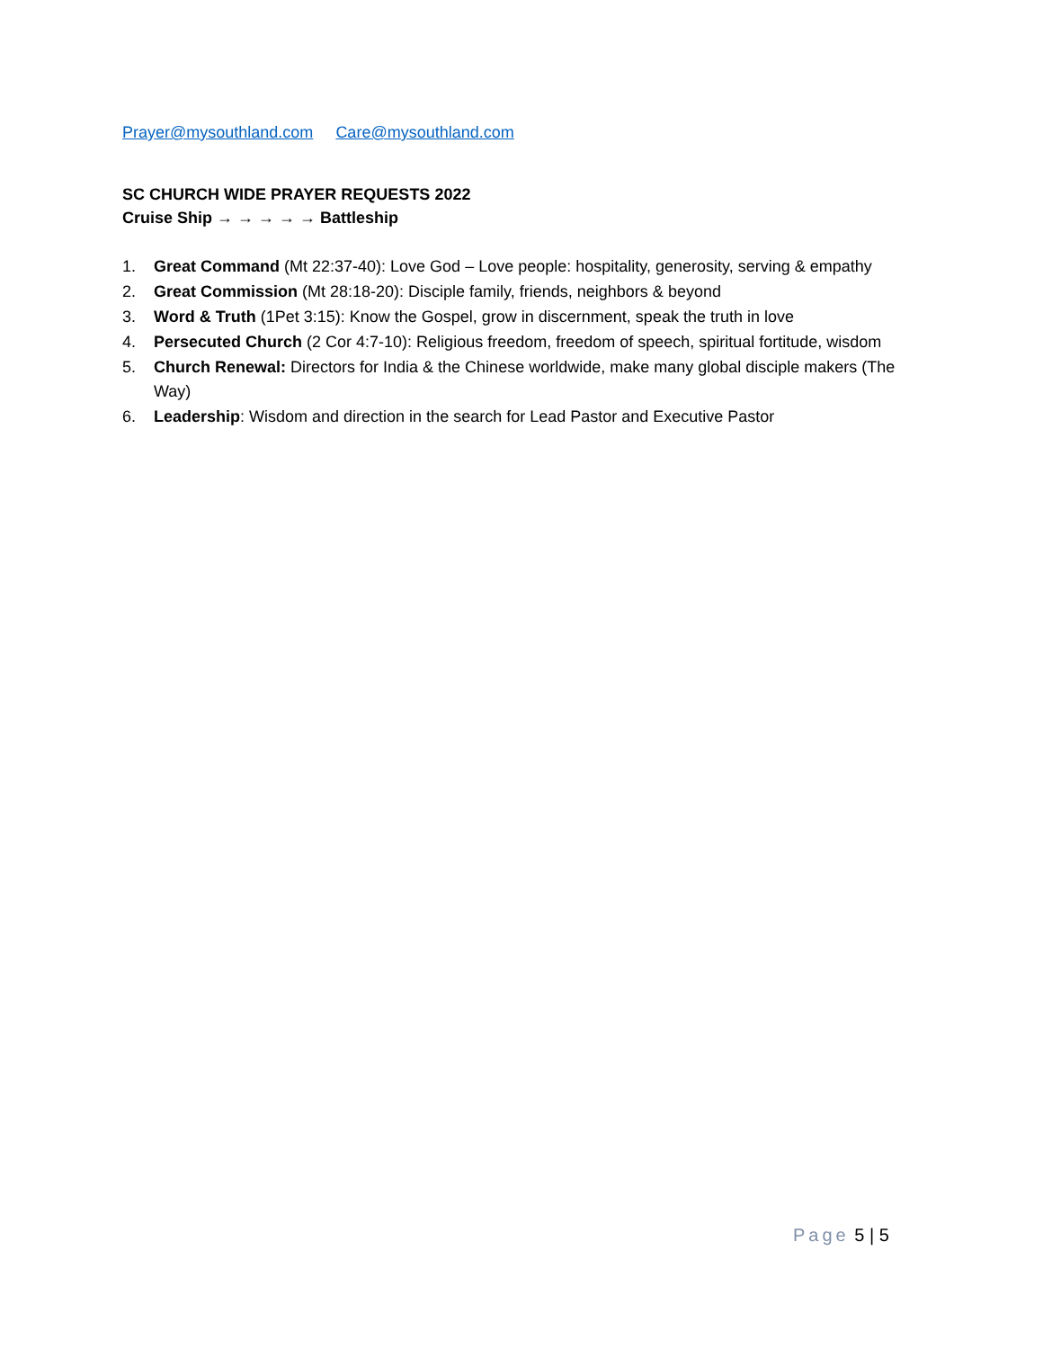Prayer@mysouthland.com Care@mysouthland.com
SC CHURCH WIDE PRAYER REQUESTS 2022
Cruise Ship → → → → → Battleship
1. Great Command (Mt 22:37-40): Love God – Love people: hospitality, generosity, serving & empathy
2. Great Commission (Mt 28:18-20): Disciple family, friends, neighbors & beyond
3. Word & Truth (1Pet 3:15): Know the Gospel, grow in discernment, speak the truth in love
4. Persecuted Church (2 Cor 4:7-10): Religious freedom, freedom of speech, spiritual fortitude, wisdom
5. Church Renewal: Directors for India & the Chinese worldwide, make many global disciple makers (The Way)
6. Leadership: Wisdom and direction in the search for Lead Pastor and Executive Pastor
Page 5 | 5